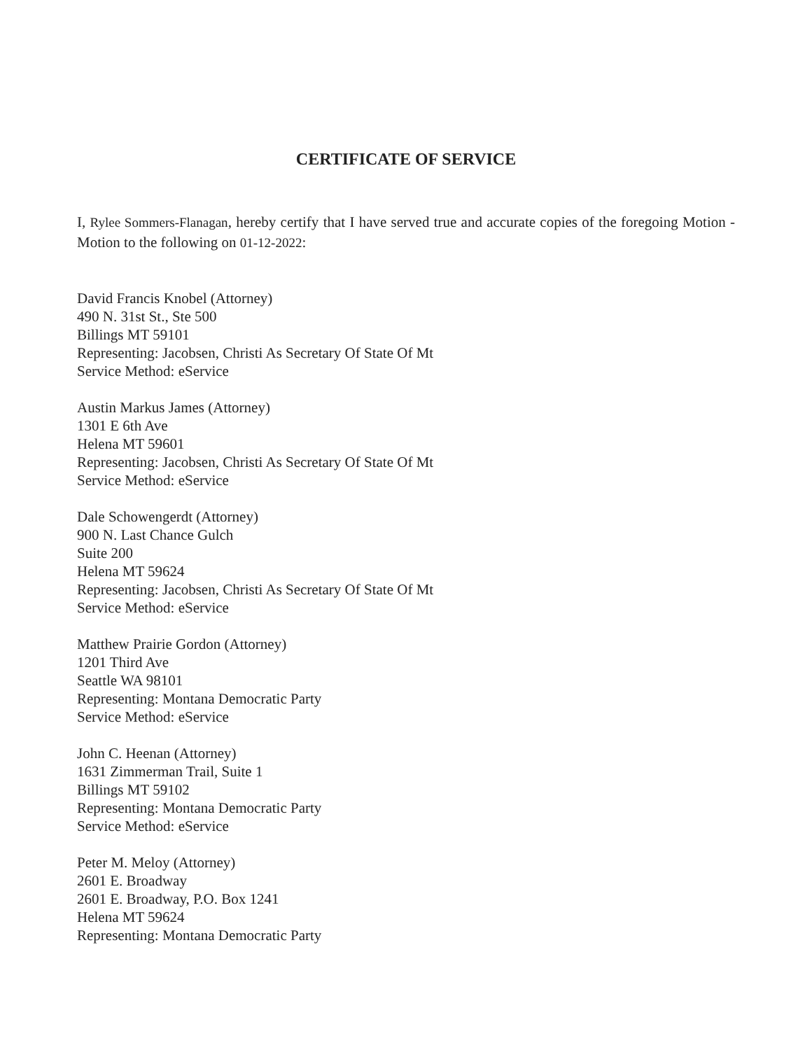CERTIFICATE OF SERVICE
I, Rylee Sommers-Flanagan, hereby certify that I have served true and accurate copies of the foregoing Motion - Motion to the following on 01-12-2022:
David Francis Knobel (Attorney)
490 N. 31st St., Ste 500
Billings MT 59101
Representing: Jacobsen, Christi As Secretary Of State Of Mt
Service Method: eService
Austin Markus James (Attorney)
1301 E 6th Ave
Helena MT 59601
Representing: Jacobsen, Christi As Secretary Of State Of Mt
Service Method: eService
Dale Schowengerdt (Attorney)
900 N. Last Chance Gulch
Suite 200
Helena MT 59624
Representing: Jacobsen, Christi As Secretary Of State Of Mt
Service Method: eService
Matthew Prairie Gordon (Attorney)
1201 Third Ave
Seattle WA 98101
Representing: Montana Democratic Party
Service Method: eService
John C. Heenan (Attorney)
1631 Zimmerman Trail, Suite 1
Billings MT 59102
Representing: Montana Democratic Party
Service Method: eService
Peter M. Meloy (Attorney)
2601 E. Broadway
2601 E. Broadway, P.O. Box 1241
Helena MT 59624
Representing: Montana Democratic Party